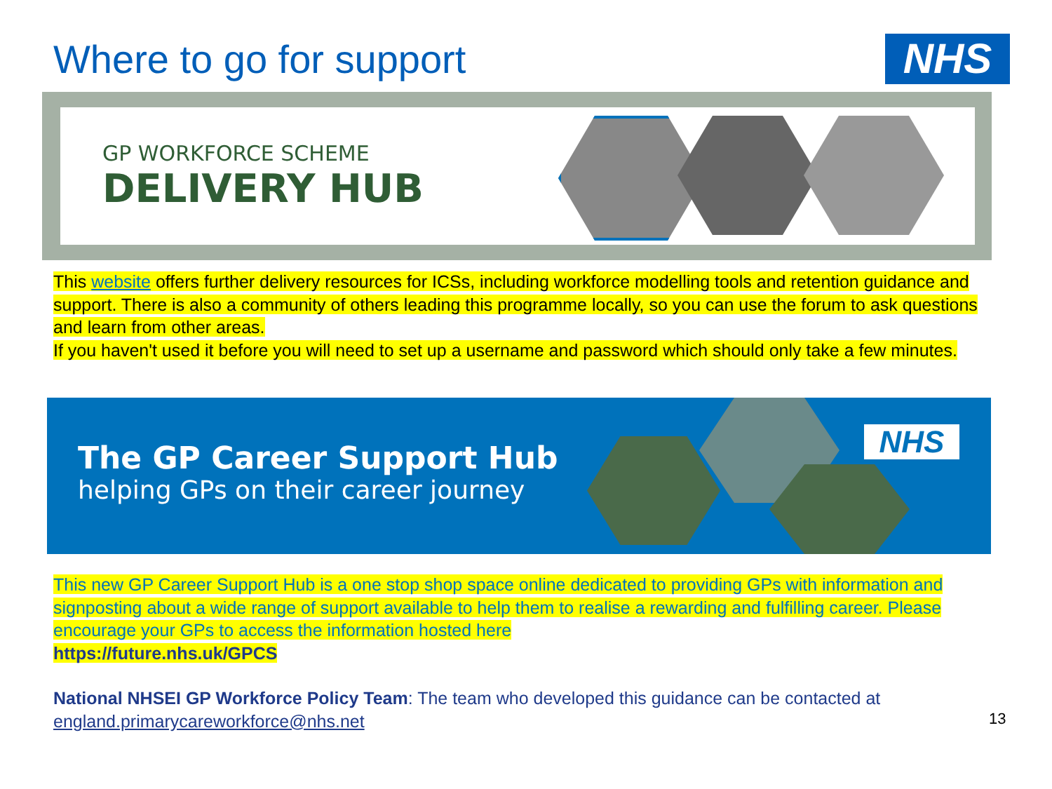Where to go for support NHS
GP WORKFORCE SCHEME
DELIVERY HUB
This website offers further delivery resources for ICSs, including workforce modelling tools and retention guidance and support. There is also a community of others leading this programme locally, so you can use the forum to ask questions and learn from other areas.
If you haven't used it before you will need to set up a username and password which should only take a few minutes.
The GP Career Support Hub
helping GPs on their career journey
NHS
This new GP Career Support Hub is a one stop shop space online dedicated to providing GPs with information and signposting about a wide range of support available to help them to realise a rewarding and fulfilling career. Please encourage your GPs to access the information hosted here
https://future.nhs.uk/GPCS
National NHSEI GP Workforce Policy Team: The team who developed this guidance can be contacted at england.primarycareworkforce@nhs.net
13